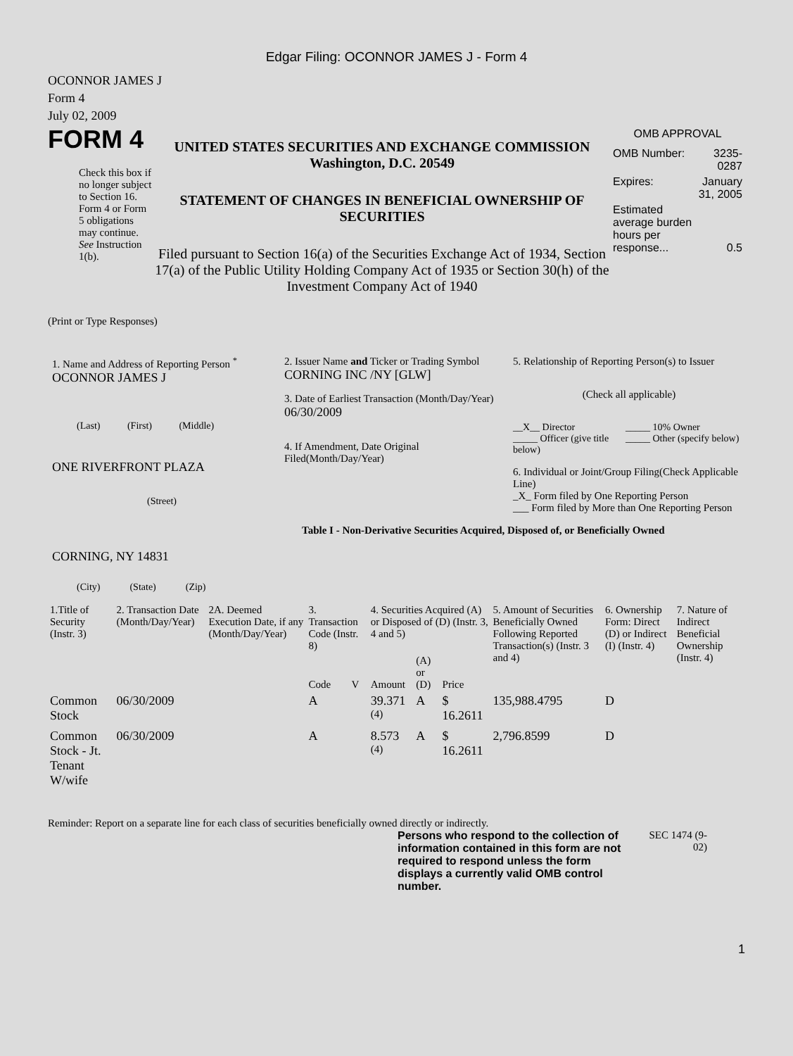Edgar Filing: OCONNOR JAMES J - Form 4
OCONNOR JAMES J
Form 4
July 02, 2009
FORM 4
Check this box if no longer subject to Section 16. Form 4 or Form 5 obligations may continue. See Instruction 1(b).
UNITED STATES SECURITIES AND EXCHANGE COMMISSION
Washington, D.C. 20549
STATEMENT OF CHANGES IN BENEFICIAL OWNERSHIP OF SECURITIES
Filed pursuant to Section 16(a) of the Securities Exchange Act of 1934, Section 17(a) of the Public Utility Holding Company Act of 1935 or Section 30(h) of the Investment Company Act of 1940
OMB APPROVAL
| OMB Number: | 3235-0287 |
| Expires: | January 31, 2005 |
| Estimated average burden hours per response... | 0.5 |
(Print or Type Responses)
1. Name and Address of Reporting Person <sup>*</sup>
OCONNOR JAMES J
(Last) (First) (Middle)
ONE RIVERFRONT PLAZA
(Street)
CORNING, NY 14831
(City) (State) (Zip)
2. Issuer Name and Ticker or Trading Symbol
CORNING INC /NY [GLW]
3. Date of Earliest Transaction (Month/Day/Year)
06/30/2009
4. If Amendment, Date Original Filed(Month/Day/Year)
5. Relationship of Reporting Person(s) to Issuer
(Check all applicable)
__X__ Director
_____ Officer (give title below)
_____ 10% Owner
_____ Other (specify below)
6. Individual or Joint/Group Filing(Check Applicable Line)
_X_ Form filed by One Reporting Person
___ Form filed by More than One Reporting Person
Table I - Non-Derivative Securities Acquired, Disposed of, or Beneficially Owned
| 1.Title of Security (Instr. 3) | 2. Transaction Date (Month/Day/Year) | 2A. Deemed Execution Date, if any (Month/Day/Year) | 3. Transaction Code (Instr. 8) | | 4. Securities Acquired (A) or Disposed of (D) (Instr. 3, 4 and 5) | | | 5. Amount of Securities Beneficially Owned Following Reported Transaction(s) (Instr. 3 and 4) | 6. Ownership Form: Direct (D) or Indirect (I) (Instr. 4) | 7. Nature of Indirect Beneficial Ownership (Instr. 4) |
| --- | --- | --- | --- | --- | --- | --- | --- | --- | --- | --- |
| | | | Code | V | Amount | (A) or (D) | Price | | | |
| Common Stock | 06/30/2009 | | A | | 39.371 <sup>(4)</sup> | A | $ 16.2611 | 135,988.4795 | D | |
| Common Stock - Jt. Tenant W/wife | 06/30/2009 | | A | | 8.573 <sup>(4)</sup> | A | $ 16.2611 | 2,796.8599 | D | |
Reminder: Report on a separate line for each class of securities beneficially owned directly or indirectly.
Persons who respond to the collection of information contained in this form are not required to respond unless the form displays a currently valid OMB control number.
SEC 1474 (9-02)
1